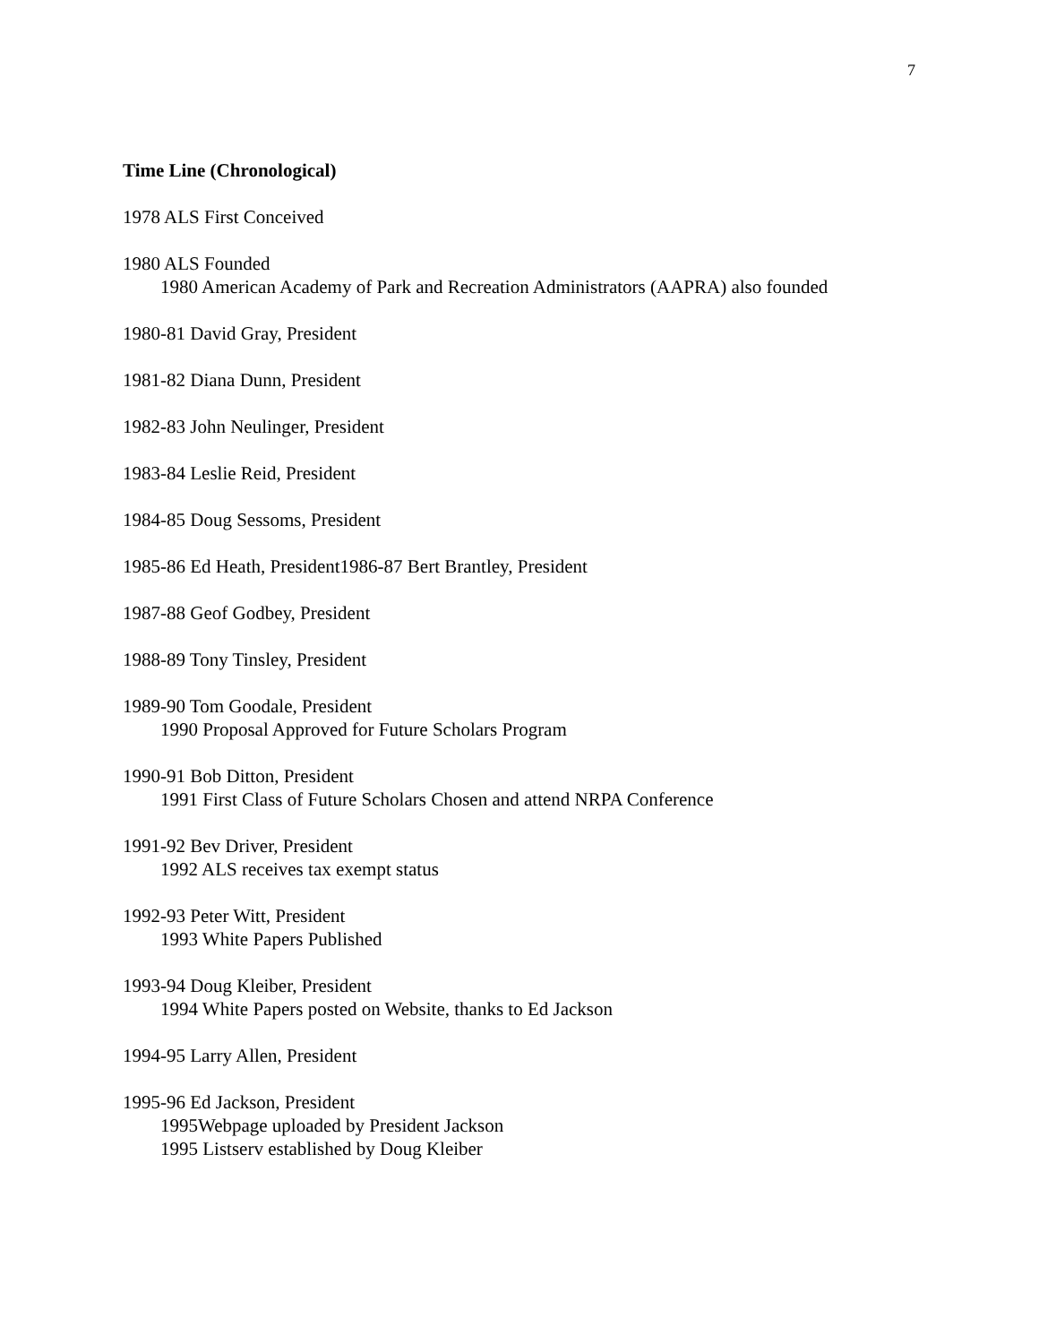7
Time Line (Chronological)
1978 ALS First Conceived
1980 ALS Founded
1980 American Academy of Park and Recreation Administrators (AAPRA) also founded
1980-81 David Gray, President
1981-82 Diana Dunn, President
1982-83 John Neulinger, President
1983-84 Leslie Reid, President
1984-85 Doug Sessoms, President
1985-86 Ed Heath, President1986-87 Bert Brantley, President
1987-88 Geof Godbey, President
1988-89 Tony Tinsley, President
1989-90 Tom Goodale, President
1990 Proposal Approved for Future Scholars Program
1990-91 Bob Ditton, President
1991 First Class of Future Scholars Chosen and attend NRPA Conference
1991-92 Bev Driver, President
1992 ALS receives tax exempt status
1992-93 Peter Witt, President
1993 White Papers Published
1993-94 Doug Kleiber, President
1994 White Papers posted on Website, thanks to Ed Jackson
1994-95 Larry Allen, President
1995-96 Ed Jackson, President
1995Webpage uploaded by President Jackson
1995 Listserv established by Doug Kleiber